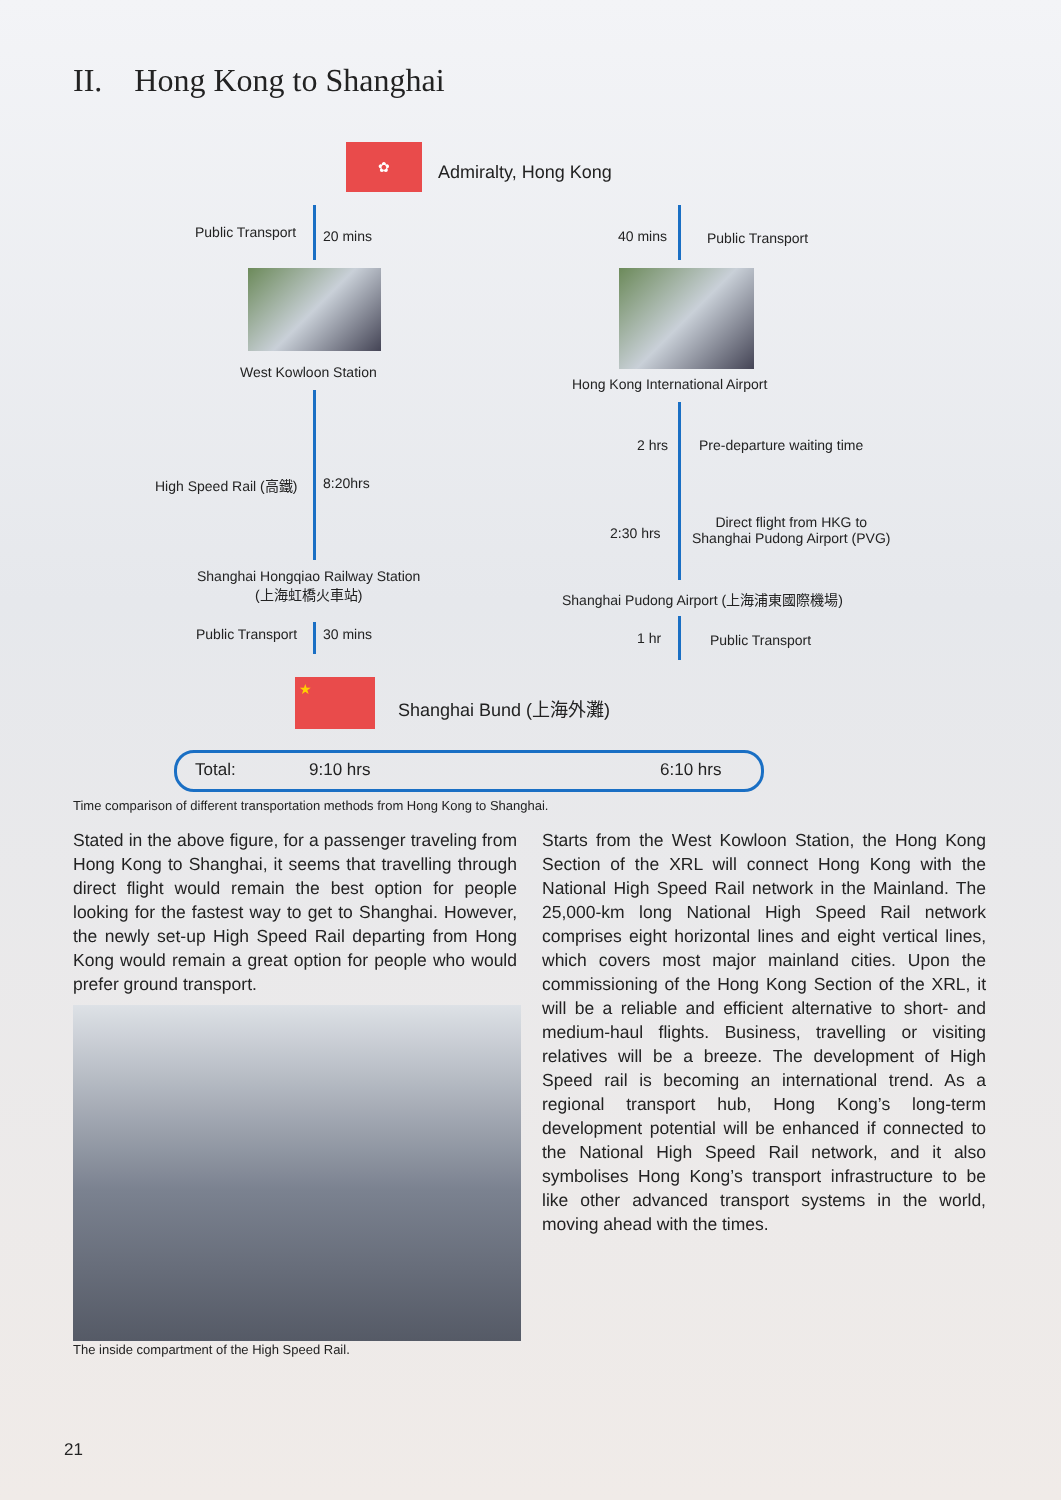II. Hong Kong to Shanghai
✿
Admiralty, Hong Kong
Public Transport 20 mins 40 mins Public Transport
West Kowloon Station
Hong Kong International Airport
2 hrs Pre-departure waiting time
High Speed Rail (高鐵) 8:20hrs
2:30 hrs
Direct flight from HKG to
Shanghai Pudong Airport (PVG)
Shanghai Hongqiao Railway Station
(上海虹橋火車站)
Shanghai Pudong Airport (上海浦東國際機場)
Public Transport 30 mins 1 hr Public Transport
★
Shanghai Bund (上海外灘)
Total: 9:10 hrs 6:10 hrs
Time comparison of different transportation methods from Hong Kong to Shanghai.
Stated in the above figure, for a passenger traveling from Hong Kong to Shanghai, it seems that travelling through direct flight would remain the best option for people looking for the fastest way to get to Shanghai. However, the newly set-up High Speed Rail departing from Hong Kong would remain a great option for people who would prefer ground transport.
The inside compartment of the High Speed Rail.
Starts from the West Kowloon Station, the Hong Kong Section of the XRL will connect Hong Kong with the National High Speed Rail network in the Mainland. The 25,000-km long National High Speed Rail network comprises eight horizontal lines and eight vertical lines, which covers most major mainland cities. Upon the commissioning of the Hong Kong Section of the XRL, it will be a reliable and efficient alternative to short- and medium-haul flights. Business, travelling or visiting relatives will be a breeze. The development of High Speed rail is becoming an international trend. As a regional transport hub, Hong Kong’s long-term development potential will be enhanced if connected to the National High Speed Rail network, and it also symbolises Hong Kong’s transport infrastructure to be like other advanced transport systems in the world, moving ahead with the times.
21